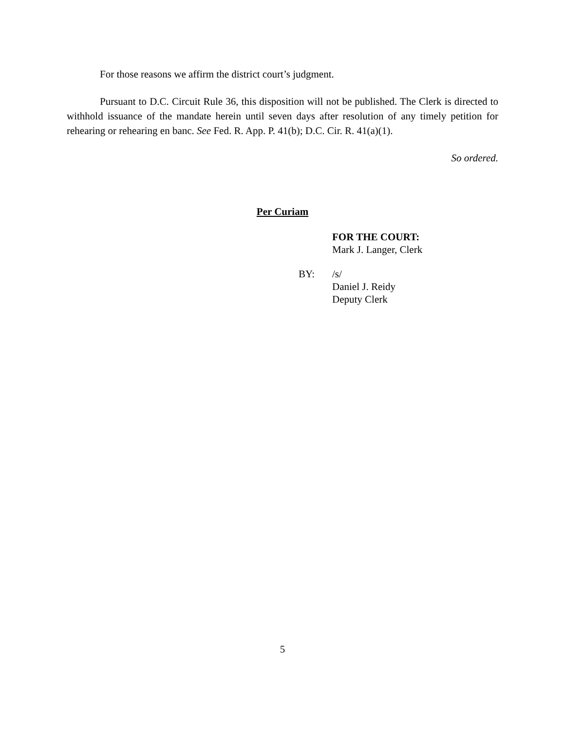For those reasons we affirm the district court’s judgment.
Pursuant to D.C. Circuit Rule 36, this disposition will not be published. The Clerk is directed to withhold issuance of the mandate herein until seven days after resolution of any timely petition for rehearing or rehearing en banc. See Fed. R. App. P. 41(b); D.C. Cir. R. 41(a)(1).
So ordered.
Per Curiam
FOR THE COURT:
Mark J. Langer, Clerk
BY: /s/
Daniel J. Reidy
Deputy Clerk
5